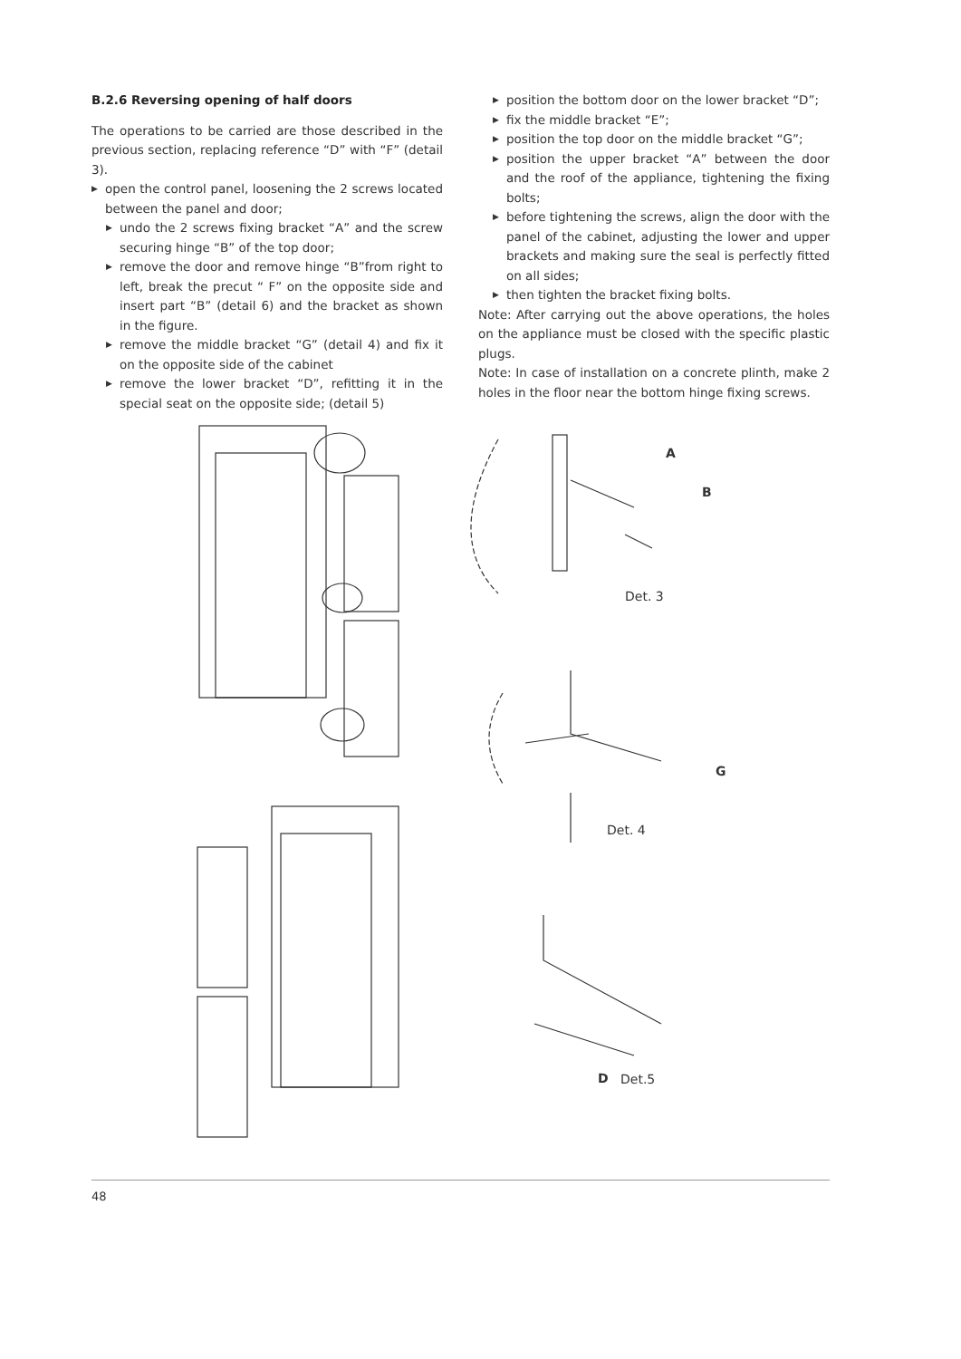B.2.6 Reversing opening of half doors
The operations to be carried are those described in the previous section, replacing reference “D” with “F” (detail 3).
▶ open the control panel, loosening the 2 screws located between the panel and door;
▶ undo the 2 screws fixing bracket “A” and the screw securing hinge “B” of the top door;
▶ remove the door and remove hinge “B”from right to left, break the precut “ F” on the opposite side and insert part “B” (detail 6) and the bracket as shown in the figure.
▶ remove the middle bracket “G” (detail 4) and fix it on the opposite side of the cabinet
▶ remove the lower bracket “D”, refitting it in the special seat on the opposite side; (detail 5)
▶ position the bottom door on the lower bracket “D”;
▶ fix the middle bracket “E”;
▶ position the top door on the middle bracket “G”;
▶ position the upper bracket “A” between the door and the roof of the appliance, tightening the fixing bolts;
▶ before tightening the screws, align the door with the panel of the cabinet, adjusting the lower and upper brackets and making sure the seal is perfectly fitted on all sides;
▶ then tighten the bracket fixing bolts.
Note: After carrying out the above operations, the holes on the appliance must be closed with the specific plastic plugs.
Note: In case of installation on a concrete plinth, make 2 holes in the floor near the bottom hinge fixing screws.
A
B
Det. 3
G
Det. 4
D Det.5
48